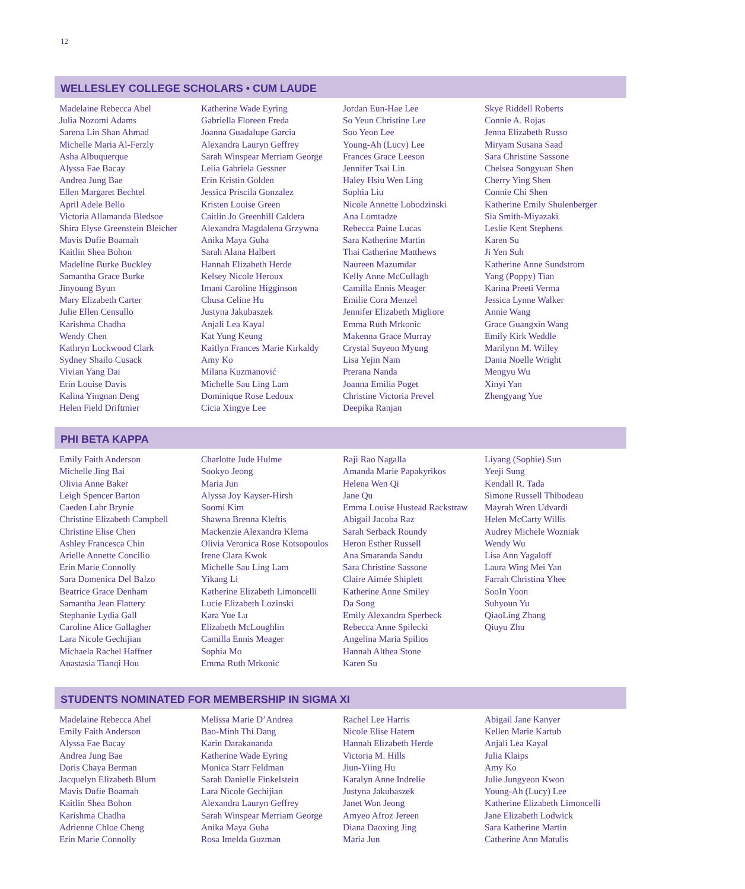12
WELLESLEY COLLEGE SCHOLARS • CUM LAUDE
Madelaine Rebecca Abel
Julia Nozomi Adams
Sarena Lin Shan Ahmad
Michelle Maria Al-Ferzly
Asha Albuquerque
Alyssa Fae Bacay
Andrea Jung Bae
Ellen Margaret Bechtel
April Adele Bello
Victoria Allamanda Bledsoe
Shira Elyse Greenstein Bleicher
Mavis Dufie Boamah
Kaitlin Shea Bohon
Madeline Burke Buckley
Samantha Grace Burke
Jinyoung Byun
Mary Elizabeth Carter
Julie Ellen Censullo
Karishma Chadha
Wendy Chen
Kathryn Lockwood Clark
Sydney Shailo Cusack
Vivian Yang Dai
Erin Louise Davis
Kalina Yingnan Deng
Helen Field Driftmier
Katherine Wade Eyring
Gabriella Floreen Freda
Joanna Guadalupe Garcia
Alexandra Lauryn Geffrey
Sarah Winspear Merriam George
Lelia Gabriela Gessner
Erin Kristin Golden
Jessica Priscila Gonzalez
Kristen Louise Green
Caitlin Jo Greenhill Caldera
Alexandra Magdalena Grzywna
Anika Maya Guha
Sarah Alana Halbert
Hannah Elizabeth Herde
Kelsey Nicole Heroux
Imani Caroline Higginson
Chusa Celine Hu
Justyna Jakubaszek
Anjali Lea Kayal
Kat Yung Keung
Kaitlyn Frances Marie Kirkaldy
Amy Ko
Milana Kuzmanović
Michelle Sau Ling Lam
Dominique Rose Ledoux
Cicia Xingye Lee
Jordan Eun-Hae Lee
So Yeun Christine Lee
Soo Yeon Lee
Young-Ah (Lucy) Lee
Frances Grace Leeson
Jennifer Tsai Lin
Haley Hsiu Wen Ling
Sophia Liu
Nicole Annette Lobodzinski
Ana Lomtadze
Rebecca Paine Lucas
Sara Katherine Martin
Thai Catherine Matthews
Naureen Mazumdar
Kelly Anne McCullagh
Camilla Ennis Meager
Emilie Cora Menzel
Jennifer Elizabeth Migliore
Emma Ruth Mrkonic
Makenna Grace Murray
Crystal Suyeon Myung
Lisa Yejin Nam
Prerana Nanda
Joanna Emilia Poget
Christine Victoria Prevel
Deepika Ranjan
Skye Riddell Roberts
Connie A. Rojas
Jenna Elizabeth Russo
Miryam Susana Saad
Sara Christine Sassone
Chelsea Songyuan Shen
Cherry Ying Shen
Connie Chi Shen
Katherine Emily Shulenberger
Sia Smith-Miyazaki
Leslie Kent Stephens
Karen Su
Ji Yen Suh
Katherine Anne Sundstrom
Yang (Poppy) Tian
Karina Preeti Verma
Jessica Lynne Walker
Annie Wang
Grace Guangxin Wang
Emily Kirk Weddle
Marilynn M. Willey
Dania Noelle Wright
Mengyu Wu
Xinyi Yan
Zhengyang Yue
PHI BETA KAPPA
Emily Faith Anderson
Michelle Jing Bai
Olivia Anne Baker
Leigh Spencer Barton
Caeden Lahr Brynie
Christine Elizabeth Campbell
Christine Elise Chen
Ashley Francesca Chin
Arielle Annette Concilio
Erin Marie Connolly
Sara Domenica Del Balzo
Beatrice Grace Denham
Samantha Jean Flattery
Stephanie Lydia Gall
Caroline Alice Gallagher
Lara Nicole Gechijian
Michaela Rachel Haffner
Anastasia Tianqi Hou
Charlotte Jude Hulme
Sookyo Jeong
Maria Jun
Alyssa Joy Kayser-Hirsh
Soomi Kim
Shawna Brenna Kleftis
Mackenzie Alexandra Klema
Olivia Veronica Rose Kotsopoulos
Irene Clara Kwok
Michelle Sau Ling Lam
Yikang Li
Katherine Elizabeth Limoncelli
Lucie Elizabeth Lozinski
Kara Yue Lu
Elizabeth McLoughlin
Camilla Ennis Meager
Sophia Mo
Emma Ruth Mrkonic
Raji Rao Nagalla
Amanda Marie Papakyrikos
Helena Wen Qi
Jane Qu
Emma Louise Hustead Rackstraw
Abigail Jacoba Raz
Sarah Serback Roundy
Heron Esther Russell
Ana Smaranda Sandu
Sara Christine Sassone
Claire Aimée Shiplett
Katherine Anne Smiley
Da Song
Emily Alexandra Sperbeck
Rebecca Anne Spilecki
Angelina Maria Spilios
Hannah Althea Stone
Karen Su
Liyang (Sophie) Sun
Yeeji Sung
Kendall R. Tada
Simone Russell Thibodeau
Mayrah Wren Udvardi
Helen McCarty Willis
Audrey Michele Wozniak
Wendy Wu
Lisa Ann Yagaloff
Laura Wing Mei Yan
Farrah Christina Yhee
SooIn Yoon
Suhyoun Yu
QiaoLing Zhang
Qiuyu Zhu
STUDENTS NOMINATED FOR MEMBERSHIP IN SIGMA XI
Madelaine Rebecca Abel
Emily Faith Anderson
Alyssa Fae Bacay
Andrea Jung Bae
Doris Chaya Berman
Jacquelyn Elizabeth Blum
Mavis Dufie Boamah
Kaitlin Shea Bohon
Karishma Chadha
Adrienne Chloe Cheng
Erin Marie Connolly
Melissa Marie D’Andrea
Bao-Minh Thi Dang
Karin Darakananda
Katherine Wade Eyring
Monica Starr Feldman
Sarah Danielle Finkelstein
Lara Nicole Gechijian
Alexandra Lauryn Geffrey
Sarah Winspear Merriam George
Anika Maya Guha
Rosa Imelda Guzman
Rachel Lee Harris
Nicole Elise Hatem
Hannah Elizabeth Herde
Victoria M. Hills
Jiun-Yiing Hu
Karalyn Anne Indrelie
Justyna Jakubaszek
Janet Won Jeong
Amyeo Afroz Jereen
Diana Daoxing Jing
Maria Jun
Abigail Jane Kanyer
Kellen Marie Kartub
Anjali Lea Kayal
Julia Klaips
Amy Ko
Julie Jungyeon Kwon
Young-Ah (Lucy) Lee
Katherine Elizabeth Limoncelli
Jane Elizabeth Lodwick
Sara Katherine Martin
Catherine Ann Matulis